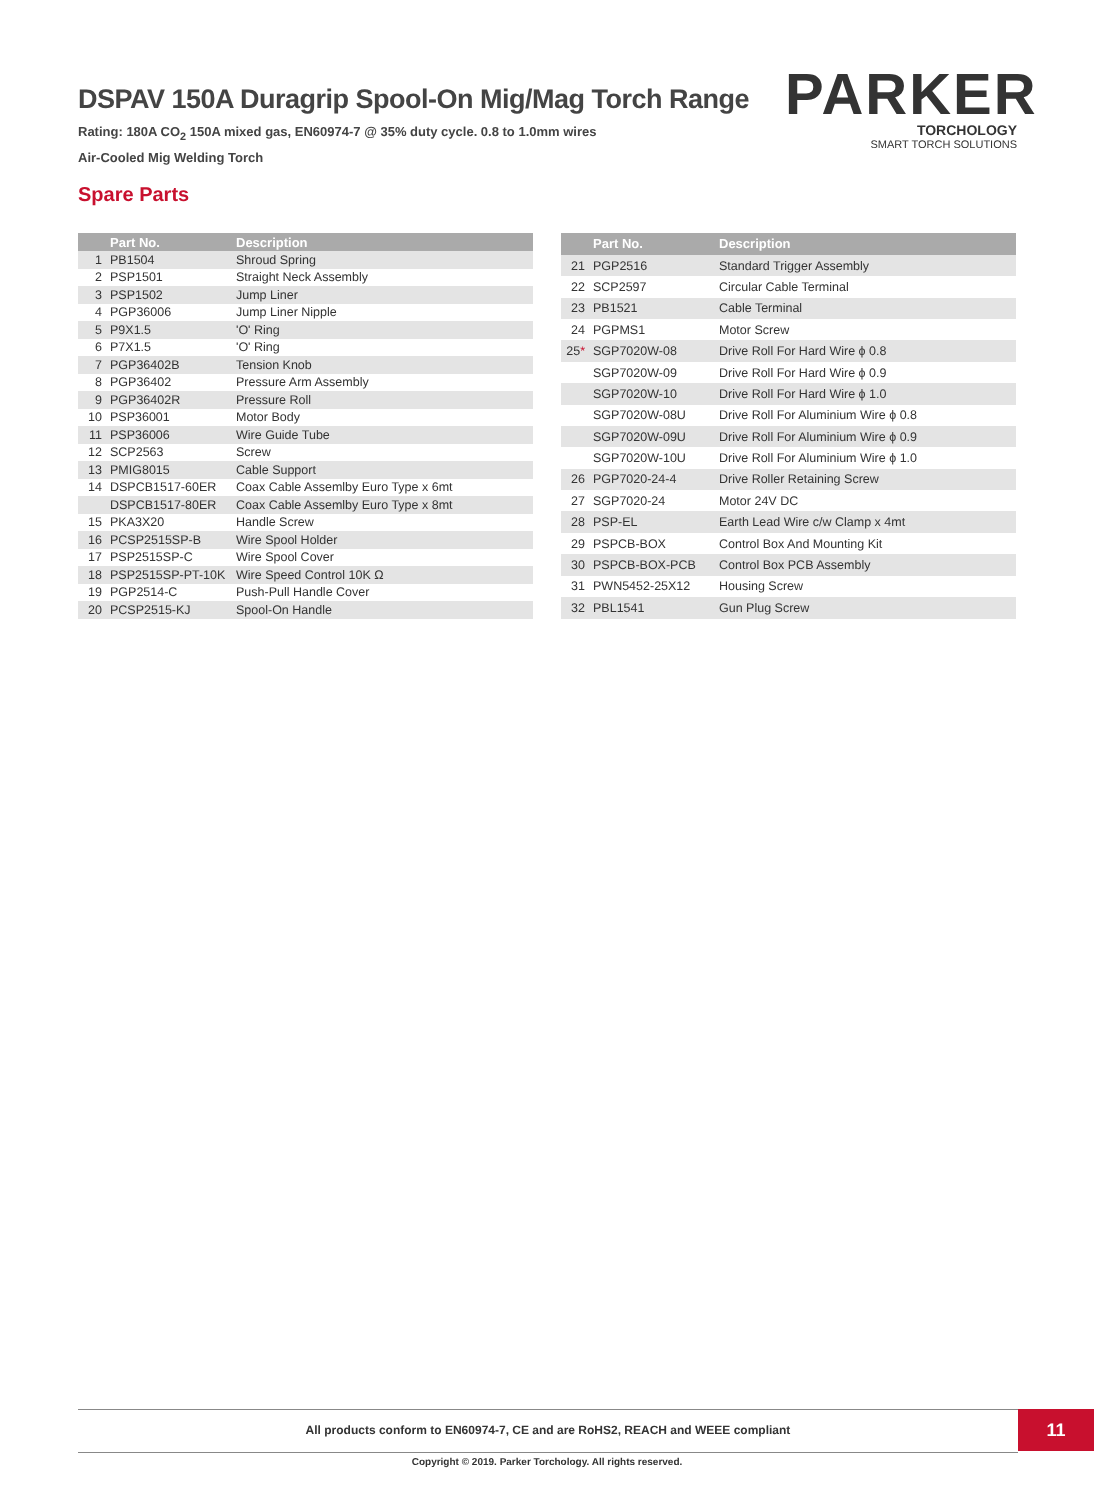DSPAV 150A Duragrip Spool-On Mig/Mag Torch Range
Rating: 180A CO<sub>2</sub> 150A mixed gas, EN60974-7 @ 35% duty cycle. 0.8 to 1.0mm wires
Air-Cooled Mig Welding Torch
PARKER
TORCHOLOGY
SMART TORCH SOLUTIONS
Spare Parts
| | Part No. | Description |
| --- | --- | --- |
| 1 | PB1504 | Shroud Spring |
| 2 | PSP1501 | Straight Neck Assembly |
| 3 | PSP1502 | Jump Liner |
| 4 | PGP36006 | Jump Liner Nipple |
| 5 | P9X1.5 | 'O' Ring |
| 6 | P7X1.5 | 'O' Ring |
| 7 | PGP36402B | Tension Knob |
| 8 | PGP36402 | Pressure Arm Assembly |
| 9 | PGP36402R | Pressure Roll |
| 10 | PSP36001 | Motor Body |
| 11 | PSP36006 | Wire Guide Tube |
| 12 | SCP2563 | Screw |
| 13 | PMIG8015 | Cable Support |
| 14 | DSPCB1517-60ER | Coax Cable Assemlby Euro Type x 6mt |
| | DSPCB1517-80ER | Coax Cable Assemlby Euro Type x 8mt |
| 15 | PKA3X20 | Handle Screw |
| 16 | PCSP2515SP-B | Wire Spool Holder |
| 17 | PSP2515SP-C | Wire Spool Cover |
| 18 | PSP2515SP-PT-10K | Wire Speed Control 10K Ω |
| 19 | PGP2514-C | Push-Pull Handle Cover |
| 20 | PCSP2515-KJ | Spool-On Handle |
| | Part No. | Description |
| --- | --- | --- |
| 21 | PGP2516 | Standard Trigger Assembly |
| 22 | SCP2597 | Circular Cable Terminal |
| 23 | PB1521 | Cable Terminal |
| 24 | PGPMS1 | Motor Screw |
| 25 * | SGP7020W-08 | Drive Roll For Hard Wire ϕ 0.8 |
| | SGP7020W-09 | Drive Roll For Hard Wire ϕ 0.9 |
| | SGP7020W-10 | Drive Roll For Hard Wire ϕ 1.0 |
| | SGP7020W-08U | Drive Roll For Aluminium Wire ϕ 0.8 |
| | SGP7020W-09U | Drive Roll For Aluminium Wire ϕ 0.9 |
| | SGP7020W-10U | Drive Roll For Aluminium Wire ϕ 1.0 |
| 26 | PGP7020-24-4 | Drive Roller Retaining Screw |
| 27 | SGP7020-24 | Motor 24V DC |
| 28 | PSP-EL | Earth Lead Wire c/w Clamp x 4mt |
| 29 | PSPCB-BOX | Control Box And Mounting Kit |
| 30 | PSPCB-BOX-PCB | Control Box PCB Assembly |
| 31 | PWN5452-25X12 | Housing Screw |
| 32 | PBL1541 | Gun Plug Screw |
All products conform to EN60974-7, CE and are RoHS2, REACH and WEEE compliant 11
Copyright © 2019. Parker Torchology. All rights reserved.